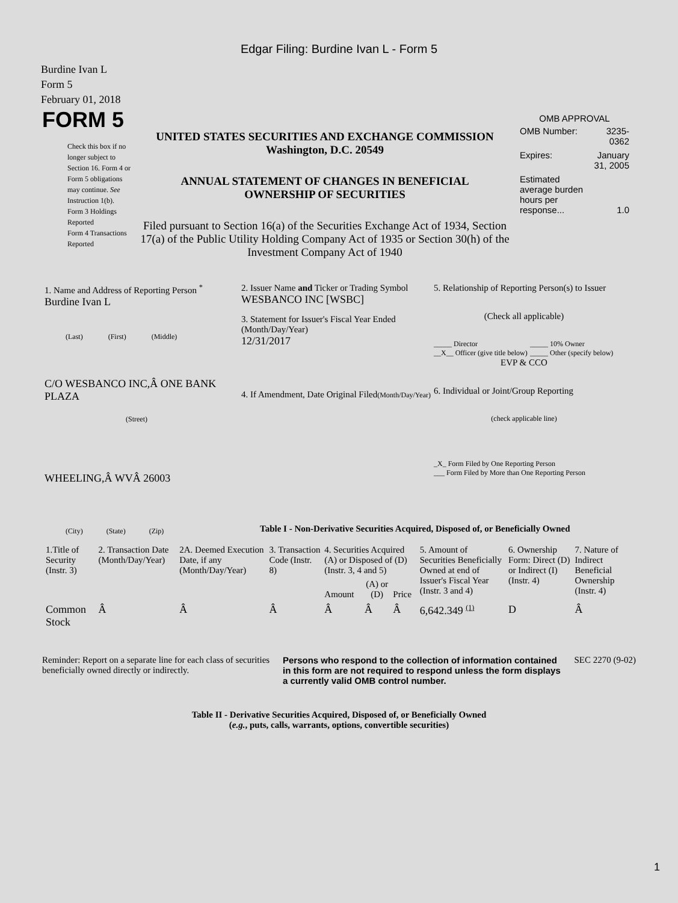Edgar Filing: Burdine Ivan L - Form 5
Burdine Ivan L
Form 5
February 01, 2018
FORM 5
Check this box if no longer subject to Section 16. Form 4 or Form 5 obligations may continue. See Instruction 1(b).
Form 3 Holdings Reported
Form 4 Transactions Reported
UNITED STATES SECURITIES AND EXCHANGE COMMISSION
Washington, D.C. 20549
ANNUAL STATEMENT OF CHANGES IN BENEFICIAL
OWNERSHIP OF SECURITIES
Filed pursuant to Section 16(a) of the Securities Exchange Act of 1934, Section 17(a) of the Public Utility Holding Company Act of 1935 or Section 30(h) of the Investment Company Act of 1940
OMB APPROVAL
| OMB Number: | 3235-0362 |
| Expires: | January 31, 2005 |
| Estimated average burden hours per response... | 1.0 |
1. Name and Address of Reporting Person <sup>*</sup>
Burdine Ivan L
(Last) (First) (Middle)
C/O WESBANCO INC,Â ONE BANK PLAZA
(Street)
WHEELING,Â WVÂ 26003
(City) (State) (Zip)
2. Issuer Name and Ticker or Trading Symbol
WESBANCO INC [WSBC]
3. Statement for Issuer's Fiscal Year Ended (Month/Day/Year)
12/31/2017
4. If Amendment, Date Original Filed(Month/Day/Year)
5. Relationship of Reporting Person(s) to Issuer
(Check all applicable)
_____ Director
__X__ Officer (give title below)
_____ 10% Owner
_____ Other (specify below)
EVP & CCO
6. Individual or Joint/Group Reporting
(check applicable line)
_X_ Form Filed by One Reporting Person
___ Form Filed by More than One Reporting Person
Table I - Non-Derivative Securities Acquired, Disposed of, or Beneficially Owned
| 1.Title of Security (Instr. 3) | 2. Transaction Date (Month/Day/Year) | 2A. Deemed Execution Date, if any (Month/Day/Year) | 3. Transaction Code (Instr. 8) | 4. Securities Acquired (A) or Disposed of (D) (Instr. 3, 4 and 5) | | | 5. Amount of Securities Beneficially Owned at end of Issuer's Fiscal Year (Instr. 3 and 4) | 6. Ownership Form: Direct (D) or Indirect (I) (Instr. 4) | 7. Nature of Indirect Beneficial Ownership (Instr. 4) |
| --- | --- | --- | --- | --- | --- | --- | --- | --- | --- |
| | | | | Amount | (A) or (D) | Price | | | |
| Common Stock | Â | Â | Â | Â | Â | Â | 6,642.349 <sup>(1)</sup> | D | Â |
Reminder: Report on a separate line for each class of securities beneficially owned directly or indirectly.
Persons who respond to the collection of information contained in this form are not required to respond unless the form displays a currently valid OMB control number.
SEC 2270 (9-02)
Table II - Derivative Securities Acquired, Disposed of, or Beneficially Owned
(e.g., puts, calls, warrants, options, convertible securities)
1